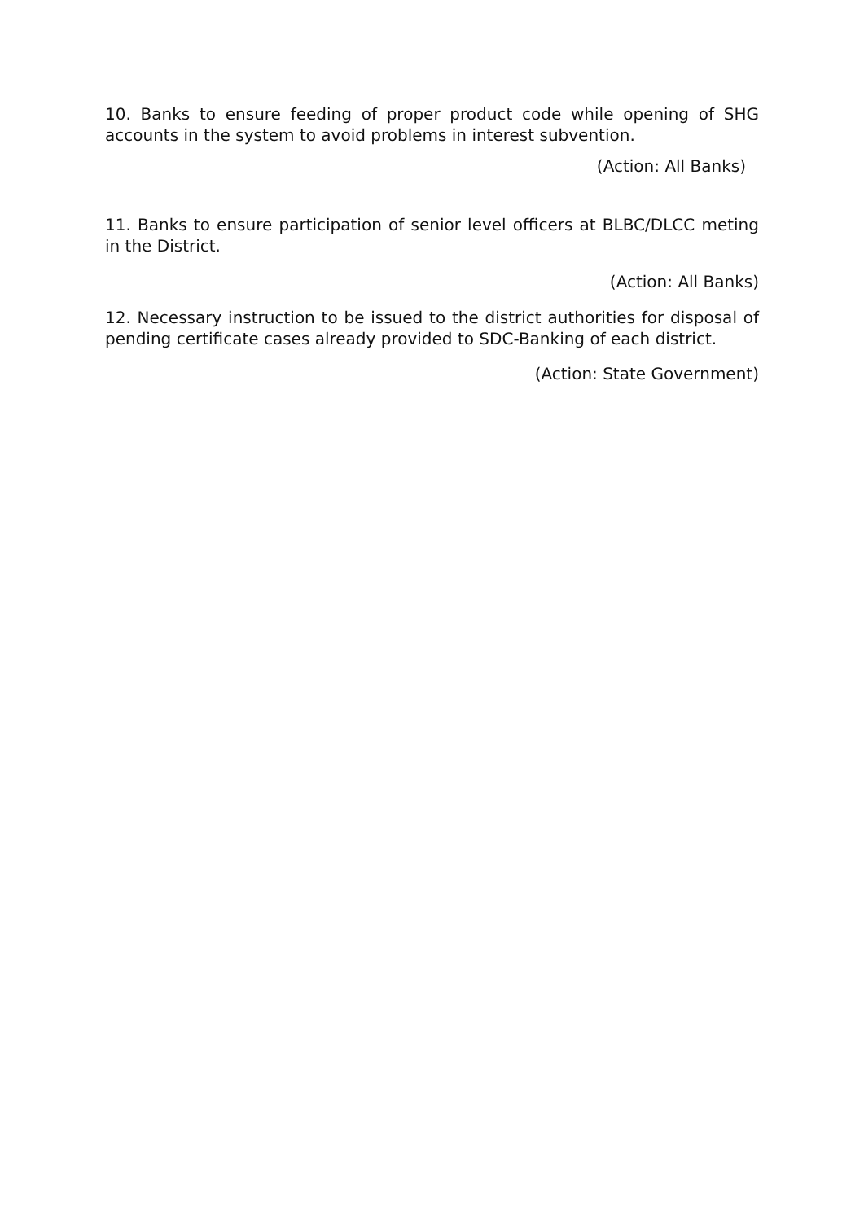10. Banks to ensure feeding of proper product code while opening of SHG accounts in the system to avoid problems in interest subvention.
(Action: All Banks)
11. Banks to ensure participation of senior level officers at BLBC/DLCC meting in the District.
(Action: All Banks)
12. Necessary instruction to be issued to the district authorities for disposal of pending certificate cases already provided to SDC-Banking of each district.
(Action: State Government)